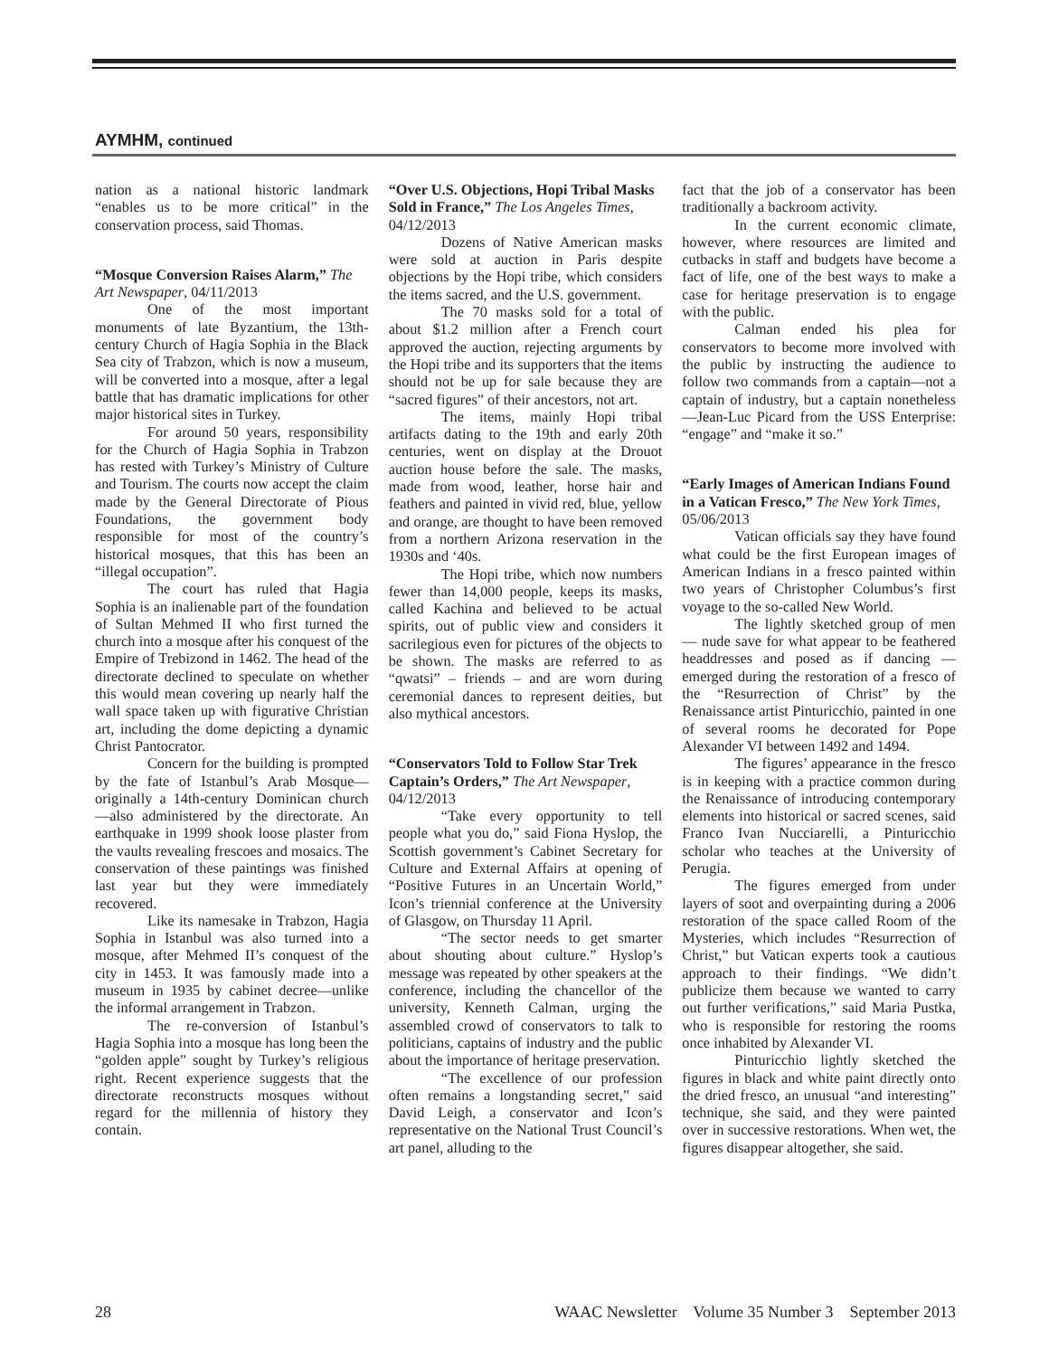AYMHM, continued
nation as a national historic landmark “enables us to be more critical” in the conservation process, said Thomas.
“Mosque Conversion Raises Alarm,” The Art Newspaper, 04/11/2013
One of the most important monuments of late Byzantium, the 13th-century Church of Hagia Sophia in the Black Sea city of Trabzon, which is now a museum, will be converted into a mosque, after a legal battle that has dramatic implications for other major historical sites in Turkey.
For around 50 years, responsibility for the Church of Hagia Sophia in Trabzon has rested with Turkey’s Ministry of Culture and Tourism. The courts now accept the claim made by the General Directorate of Pious Foundations, the government body responsible for most of the country’s historical mosques, that this has been an “illegal occupation”.
The court has ruled that Hagia Sophia is an inalienable part of the foundation of Sultan Mehmed II who first turned the church into a mosque after his conquest of the Empire of Trebizond in 1462. The head of the directorate declined to speculate on whether this would mean covering up nearly half the wall space taken up with figurative Christian art, including the dome depicting a dynamic Christ Pantocrator.
Concern for the building is prompted by the fate of Istanbul’s Arab Mosque—originally a 14th-century Dominican church—also administered by the directorate. An earthquake in 1999 shook loose plaster from the vaults revealing frescoes and mosaics. The conservation of these paintings was finished last year but they were immediately recovered.
Like its namesake in Trabzon, Hagia Sophia in Istanbul was also turned into a mosque, after Mehmed II’s conquest of the city in 1453. It was famously made into a museum in 1935 by cabinet decree—unlike the informal arrangement in Trabzon.
The re-conversion of Istanbul’s Hagia Sophia into a mosque has long been the “golden apple” sought by Turkey’s religious right. Recent experience suggests that the directorate reconstructs mosques without regard for the millennia of history they contain.
“Over U.S. Objections, Hopi Tribal Masks Sold in France,” The Los Angeles Times, 04/12/2013
Dozens of Native American masks were sold at auction in Paris despite objections by the Hopi tribe, which considers the items sacred, and the U.S. government.
The 70 masks sold for a total of about $1.2 million after a French court approved the auction, rejecting arguments by the Hopi tribe and its supporters that the items should not be up for sale because they are “sacred figures” of their ancestors, not art.
The items, mainly Hopi tribal artifacts dating to the 19th and early 20th centuries, went on display at the Drouot auction house before the sale. The masks, made from wood, leather, horse hair and feathers and painted in vivid red, blue, yellow and orange, are thought to have been removed from a northern Arizona reservation in the 1930s and ‘40s.
The Hopi tribe, which now numbers fewer than 14,000 people, keeps its masks, called Kachina and believed to be actual spirits, out of public view and considers it sacrilegious even for pictures of the objects to be shown. The masks are referred to as “qwatsi” – friends – and are worn during ceremonial dances to represent deities, but also mythical ancestors.
“Conservators Told to Follow Star Trek Captain’s Orders,” The Art Newspaper, 04/12/2013
“Take every opportunity to tell people what you do,” said Fiona Hyslop, the Scottish government’s Cabinet Secretary for Culture and External Affairs at opening of “Positive Futures in an Uncertain World,” Icon’s triennial conference at the University of Glasgow, on Thursday 11 April.
“The sector needs to get smarter about shouting about culture.” Hyslop’s message was repeated by other speakers at the conference, including the chancellor of the university, Kenneth Calman, urging the assembled crowd of conservators to talk to politicians, captains of industry and the public about the importance of heritage preservation.
“The excellence of our profession often remains a longstanding secret,” said David Leigh, a conservator and Icon’s representative on the National Trust Council’s art panel, alluding to the
fact that the job of a conservator has been traditionally a backroom activity.
In the current economic climate, however, where resources are limited and cutbacks in staff and budgets have become a fact of life, one of the best ways to make a case for heritage preservation is to engage with the public.
Calman ended his plea for conservators to become more involved with the public by instructing the audience to follow two commands from a captain—not a captain of industry, but a captain nonetheless—Jean-Luc Picard from the USS Enterprise: “engage” and “make it so.”
“Early Images of American Indians Found in a Vatican Fresco,” The New York Times, 05/06/2013
Vatican officials say they have found what could be the first European images of American Indians in a fresco painted within two years of Christopher Columbus’s first voyage to the so-called New World.
The lightly sketched group of men — nude save for what appear to be feathered headdresses and posed as if dancing — emerged during the restoration of a fresco of the “Resurrection of Christ” by the Renaissance artist Pinturicchio, painted in one of several rooms he decorated for Pope Alexander VI between 1492 and 1494.
The figures’ appearance in the fresco is in keeping with a practice common during the Renaissance of introducing contemporary elements into historical or sacred scenes, said Franco Ivan Nucciarelli, a Pinturicchio scholar who teaches at the University of Perugia.
The figures emerged from under layers of soot and overpainting during a 2006 restoration of the space called Room of the Mysteries, which includes “Resurrection of Christ,” but Vatican experts took a cautious approach to their findings. “We didn’t publicize them because we wanted to carry out further verifications,” said Maria Pustka, who is responsible for restoring the rooms once inhabited by Alexander VI.
Pinturicchio lightly sketched the figures in black and white paint directly onto the dried fresco, an unusual “and interesting” technique, she said, and they were painted over in successive restorations. When wet, the figures disappear altogether, she said.
28 WAAC Newsletter Volume 35 Number 3 September 2013